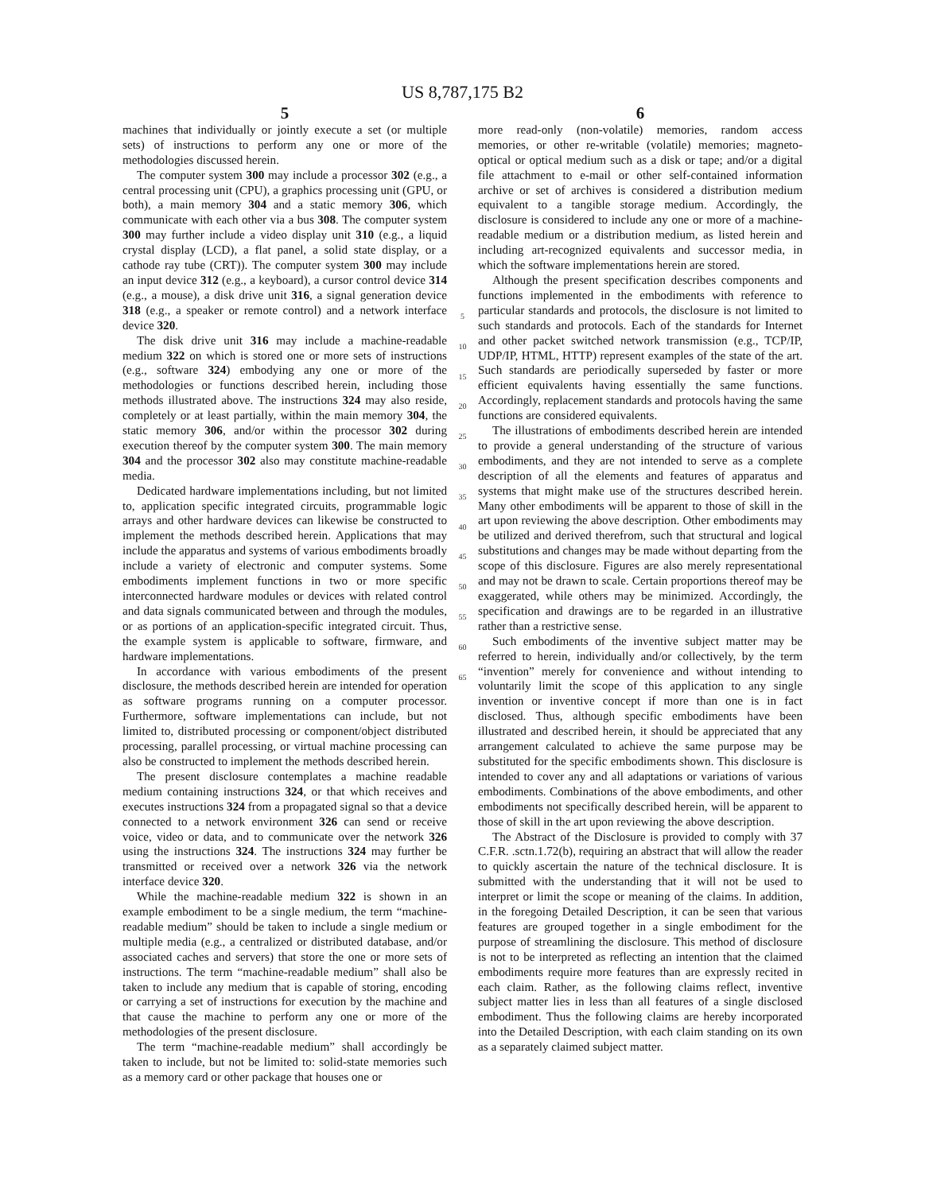US 8,787,175 B2
5
machines that individually or jointly execute a set (or multiple sets) of instructions to perform any one or more of the methodologies discussed herein.
The computer system 300 may include a processor 302 (e.g., a central processing unit (CPU), a graphics processing unit (GPU, or both), a main memory 304 and a static memory 306, which communicate with each other via a bus 308. The computer system 300 may further include a video display unit 310 (e.g., a liquid crystal display (LCD), a flat panel, a solid state display, or a cathode ray tube (CRT)). The computer system 300 may include an input device 312 (e.g., a keyboard), a cursor control device 314 (e.g., a mouse), a disk drive unit 316, a signal generation device 318 (e.g., a speaker or remote control) and a network interface device 320.
The disk drive unit 316 may include a machine-readable medium 322 on which is stored one or more sets of instructions (e.g., software 324) embodying any one or more of the methodologies or functions described herein, including those methods illustrated above. The instructions 324 may also reside, completely or at least partially, within the main memory 304, the static memory 306, and/or within the processor 302 during execution thereof by the computer system 300. The main memory 304 and the processor 302 also may constitute machine-readable media.
Dedicated hardware implementations including, but not limited to, application specific integrated circuits, programmable logic arrays and other hardware devices can likewise be constructed to implement the methods described herein. Applications that may include the apparatus and systems of various embodiments broadly include a variety of electronic and computer systems. Some embodiments implement functions in two or more specific interconnected hardware modules or devices with related control and data signals communicated between and through the modules, or as portions of an application-specific integrated circuit. Thus, the example system is applicable to software, firmware, and hardware implementations.
In accordance with various embodiments of the present disclosure, the methods described herein are intended for operation as software programs running on a computer processor. Furthermore, software implementations can include, but not limited to, distributed processing or component/object distributed processing, parallel processing, or virtual machine processing can also be constructed to implement the methods described herein.
The present disclosure contemplates a machine readable medium containing instructions 324, or that which receives and executes instructions 324 from a propagated signal so that a device connected to a network environment 326 can send or receive voice, video or data, and to communicate over the network 326 using the instructions 324. The instructions 324 may further be transmitted or received over a network 326 via the network interface device 320.
While the machine-readable medium 322 is shown in an example embodiment to be a single medium, the term “machine-readable medium” should be taken to include a single medium or multiple media (e.g., a centralized or distributed database, and/or associated caches and servers) that store the one or more sets of instructions. The term “machine-readable medium” shall also be taken to include any medium that is capable of storing, encoding or carrying a set of instructions for execution by the machine and that cause the machine to perform any one or more of the methodologies of the present disclosure.
The term “machine-readable medium” shall accordingly be taken to include, but not be limited to: solid-state memories such as a memory card or other package that houses one or
5
10
15
20
25
30
35
40
45
50
55
60
65
6
more read-only (non-volatile) memories, random access memories, or other re-writable (volatile) memories; magneto-optical or optical medium such as a disk or tape; and/or a digital file attachment to e-mail or other self-contained information archive or set of archives is considered a distribution medium equivalent to a tangible storage medium. Accordingly, the disclosure is considered to include any one or more of a machine-readable medium or a distribution medium, as listed herein and including art-recognized equivalents and successor media, in which the software implementations herein are stored.
Although the present specification describes components and functions implemented in the embodiments with reference to particular standards and protocols, the disclosure is not limited to such standards and protocols. Each of the standards for Internet and other packet switched network transmission (e.g., TCP/IP, UDP/IP, HTML, HTTP) represent examples of the state of the art. Such standards are periodically superseded by faster or more efficient equivalents having essentially the same functions. Accordingly, replacement standards and protocols having the same functions are considered equivalents.
The illustrations of embodiments described herein are intended to provide a general understanding of the structure of various embodiments, and they are not intended to serve as a complete description of all the elements and features of apparatus and systems that might make use of the structures described herein. Many other embodiments will be apparent to those of skill in the art upon reviewing the above description. Other embodiments may be utilized and derived therefrom, such that structural and logical substitutions and changes may be made without departing from the scope of this disclosure. Figures are also merely representational and may not be drawn to scale. Certain proportions thereof may be exaggerated, while others may be minimized. Accordingly, the specification and drawings are to be regarded in an illustrative rather than a restrictive sense.
Such embodiments of the inventive subject matter may be referred to herein, individually and/or collectively, by the term “invention” merely for convenience and without intending to voluntarily limit the scope of this application to any single invention or inventive concept if more than one is in fact disclosed. Thus, although specific embodiments have been illustrated and described herein, it should be appreciated that any arrangement calculated to achieve the same purpose may be substituted for the specific embodiments shown. This disclosure is intended to cover any and all adaptations or variations of various embodiments. Combinations of the above embodiments, and other embodiments not specifically described herein, will be apparent to those of skill in the art upon reviewing the above description.
The Abstract of the Disclosure is provided to comply with 37 C.F.R. .sctn.1.72(b), requiring an abstract that will allow the reader to quickly ascertain the nature of the technical disclosure. It is submitted with the understanding that it will not be used to interpret or limit the scope or meaning of the claims. In addition, in the foregoing Detailed Description, it can be seen that various features are grouped together in a single embodiment for the purpose of streamlining the disclosure. This method of disclosure is not to be interpreted as reflecting an intention that the claimed embodiments require more features than are expressly recited in each claim. Rather, as the following claims reflect, inventive subject matter lies in less than all features of a single disclosed embodiment. Thus the following claims are hereby incorporated into the Detailed Description, with each claim standing on its own as a separately claimed subject matter.